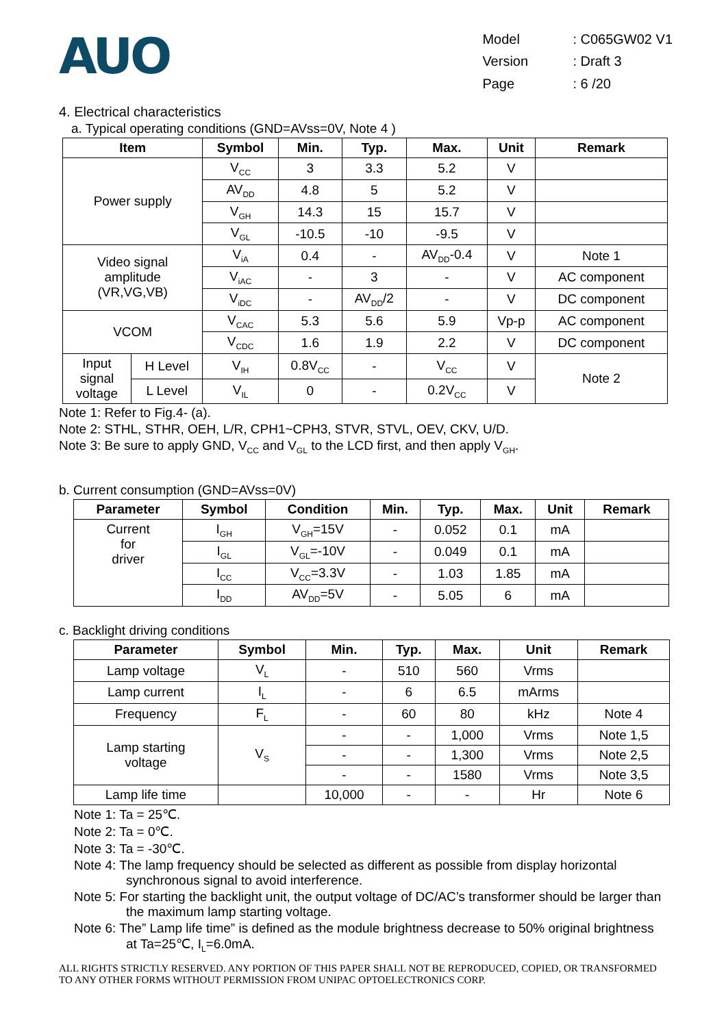AUO
| Model | : C065GW02 V1 |
| Version | : Draft 3 |
| Page | : 6 /20 |
4. Electrical characteristics
a. Typical operating conditions (GND=AVss=0V, Note 4 )
| Item | | Symbol | Min. | Typ. | Max. | Unit | Remark |
| --- | --- | --- | --- | --- | --- | --- | --- |
| Power supply | | V<sub>CC</sub> | 3 | 3.3 | 5.2 | V | |
| | | AV<sub>DD</sub> | 4.8 | 5 | 5.2 | V | |
| | | V<sub>GH</sub> | 14.3 | 15 | 15.7 | V | |
| | | V<sub>GL</sub> | -10.5 | -10 | -9.5 | V | |
| Video signal amplitude (VR,VG,VB) | | V<sub>iA</sub> | 0.4 | - | AV<sub>DD</sub>-0.4 | V | Note 1 |
| | | V<sub>iAC</sub> | - | 3 | - | V | AC component |
| | | V<sub>iDC</sub> | - | AV<sub>DD</sub>/2 | - | V | DC component |
| VCOM | | V<sub>CAC</sub> | 5.3 | 5.6 | 5.9 | Vp-p | AC component |
| | | V<sub>CDC</sub> | 1.6 | 1.9 | 2.2 | V | DC component |
| Input signal voltage | H Level | V<sub>IH</sub> | 0.8V<sub>CC</sub> | - | V<sub>CC</sub> | V | Note 2 |
| | L Level | V<sub>IL</sub> | 0 | - | 0.2V<sub>CC</sub> | V | |
Note 1: Refer to Fig.4- (a).
Note 2: STHL, STHR, OEH, L/R, CPH1~CPH3, STVR, STVL, OEV, CKV, U/D.
Note 3: Be sure to apply GND, V<sub>CC</sub> and V<sub>GL</sub> to the LCD first, and then apply V<sub>GH</sub>.
b. Current consumption (GND=AVss=0V)
| Parameter | Symbol | Condition | Min. | Typ. | Max. | Unit | Remark |
| --- | --- | --- | --- | --- | --- | --- | --- |
| Current for driver | I<sub>GH</sub> | V<sub>GH</sub>=15V | - | 0.052 | 0.1 | mA | |
| | I<sub>GL</sub> | V<sub>GL</sub>=-10V | - | 0.049 | 0.1 | mA | |
| | I<sub>CC</sub> | V<sub>CC</sub>=3.3V | - | 1.03 | 1.85 | mA | |
| | I<sub>DD</sub> | AV<sub>DD</sub>=5V | - | 5.05 | 6 | mA | |
c. Backlight driving conditions
| Parameter | Symbol | Min. | Typ. | Max. | Unit | Remark |
| --- | --- | --- | --- | --- | --- | --- |
| Lamp voltage | V<sub>L</sub> | - | 510 | 560 | Vrms | |
| Lamp current | I<sub>L</sub> | - | 6 | 6.5 | mArms | |
| Frequency | F<sub>L</sub> | - | 60 | 80 | kHz | Note 4 |
| Lamp starting voltage | V<sub>S</sub> | - | - | 1,000 | Vrms | Note 1,5 |
| | | - | - | 1,300 | Vrms | Note 2,5 |
| | | - | - | 1580 | Vrms | Note 3,5 |
| Lamp life time | | 10,000 | - | - | Hr | Note 6 |
Note 1: Ta = 25℃.
Note 2: Ta = 0℃.
Note 3: Ta = -30℃.
Note 4: The lamp frequency should be selected as different as possible from display horizontal synchronous signal to avoid interference.
Note 5: For starting the backlight unit, the output voltage of DC/AC’s transformer should be larger than the maximum lamp starting voltage.
Note 6: The” Lamp life time” is defined as the module brightness decrease to 50% original brightness at Ta=25℃, I<sub>L</sub>=6.0mA.
ALL RIGHTS STRICTLY RESERVED. ANY PORTION OF THIS PAPER SHALL NOT BE REPRODUCED, COPIED, OR TRANSFORMED TO ANY OTHER FORMS WITHOUT PERMISSION FROM UNIPAC OPTOELECTRONICS CORP.